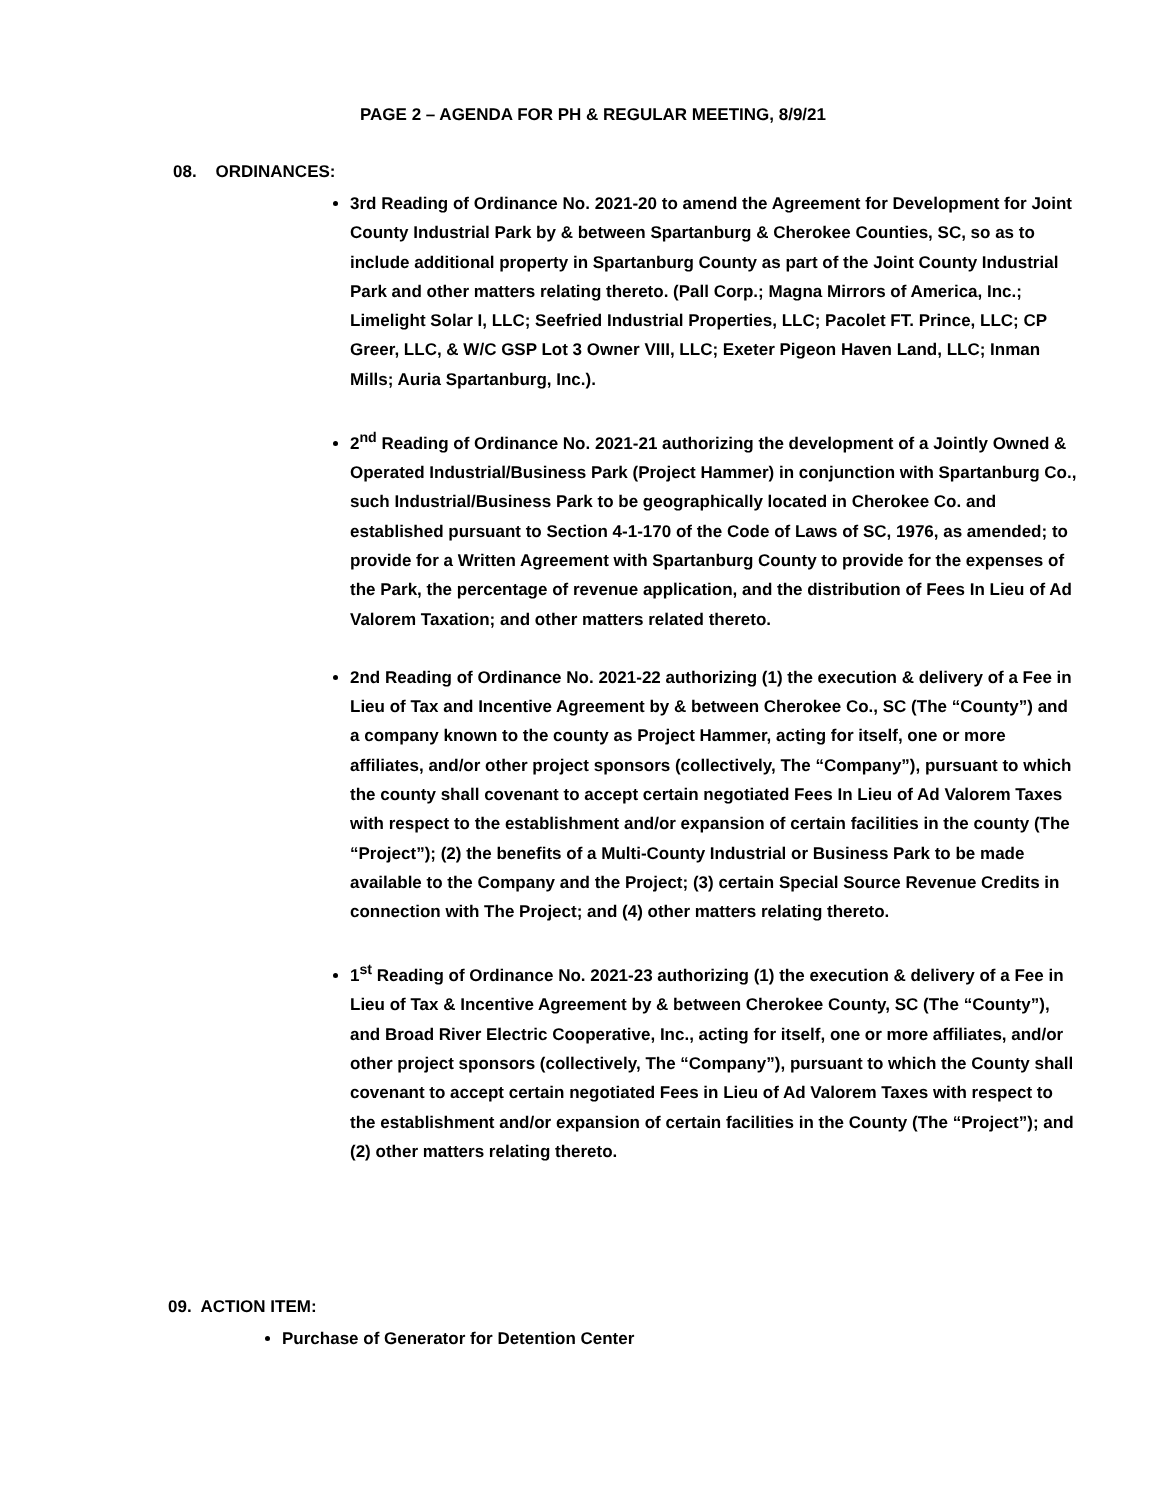PAGE 2 – AGENDA FOR PH & REGULAR MEETING, 8/9/21
08. ORDINANCES:
3rd Reading of Ordinance No. 2021-20 to amend the Agreement for Development for Joint County Industrial Park by & between Spartanburg & Cherokee Counties, SC, so as to include additional property in Spartanburg County as part of the Joint County Industrial Park and other matters relating thereto. (Pall Corp.; Magna Mirrors of America, Inc.; Limelight Solar I, LLC; Seefried Industrial Properties, LLC; Pacolet FT. Prince, LLC; CP Greer, LLC, & W/C GSP Lot 3 Owner VIII, LLC; Exeter Pigeon Haven Land, LLC; Inman Mills; Auria Spartanburg, Inc.).
2<sup>nd</sup> Reading of Ordinance No. 2021-21 authorizing the development of a Jointly Owned & Operated Industrial/Business Park (Project Hammer) in conjunction with Spartanburg Co., such Industrial/Business Park to be geographically located in Cherokee Co. and established pursuant to Section 4-1-170 of the Code of Laws of SC, 1976, as amended; to provide for a Written Agreement with Spartanburg County to provide for the expenses of the Park, the percentage of revenue application, and the distribution of Fees In Lieu of Ad Valorem Taxation; and other matters related thereto.
2nd Reading of Ordinance No. 2021-22 authorizing (1) the execution & delivery of a Fee in Lieu of Tax and Incentive Agreement by & between Cherokee Co., SC (The “County”) and a company known to the county as Project Hammer, acting for itself, one or more affiliates, and/or other project sponsors (collectively, The “Company”), pursuant to which the county shall covenant to accept certain negotiated Fees In Lieu of Ad Valorem Taxes with respect to the establishment and/or expansion of certain facilities in the county (The “Project”); (2) the benefits of a Multi-County Industrial or Business Park to be made available to the Company and the Project; (3) certain Special Source Revenue Credits in connection with The Project; and (4) other matters relating thereto.
1<sup>st</sup> Reading of Ordinance No. 2021-23 authorizing (1) the execution & delivery of a Fee in Lieu of Tax & Incentive Agreement by & between Cherokee County, SC (The “County”), and Broad River Electric Cooperative, Inc., acting for itself, one or more affiliates, and/or other project sponsors (collectively, The “Company”), pursuant to which the County shall covenant to accept certain negotiated Fees in Lieu of Ad Valorem Taxes with respect to the establishment and/or expansion of certain facilities in the County (The “Project”); and (2) other matters relating thereto.
09. ACTION ITEM:
Purchase of Generator for Detention Center